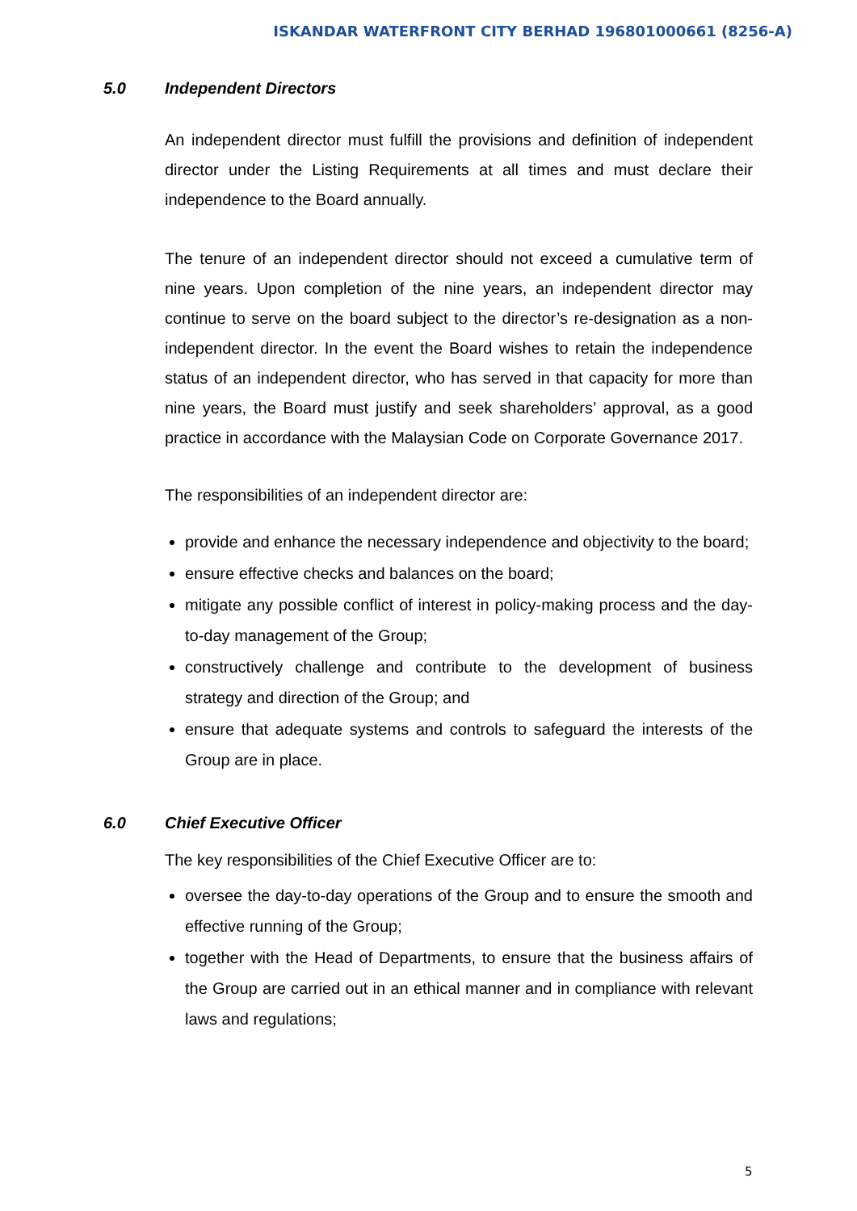ISKANDAR WATERFRONT CITY BERHAD 196801000661 (8256-A)
5.0 Independent Directors
An independent director must fulfill the provisions and definition of independent director under the Listing Requirements at all times and must declare their independence to the Board annually.
The tenure of an independent director should not exceed a cumulative term of nine years. Upon completion of the nine years, an independent director may continue to serve on the board subject to the director’s re-designation as a non-independent director. In the event the Board wishes to retain the independence status of an independent director, who has served in that capacity for more than nine years, the Board must justify and seek shareholders’ approval, as a good practice in accordance with the Malaysian Code on Corporate Governance 2017.
The responsibilities of an independent director are:
provide and enhance the necessary independence and objectivity to the board;
ensure effective checks and balances on the board;
mitigate any possible conflict of interest in policy-making process and the day-to-day management of the Group;
constructively challenge and contribute to the development of business strategy and direction of the Group; and
ensure that adequate systems and controls to safeguard the interests of the Group are in place.
6.0 Chief Executive Officer
The key responsibilities of the Chief Executive Officer are to:
oversee the day-to-day operations of the Group and to ensure the smooth and effective running of the Group;
together with the Head of Departments, to ensure that the business affairs of the Group are carried out in an ethical manner and in compliance with relevant laws and regulations;
5